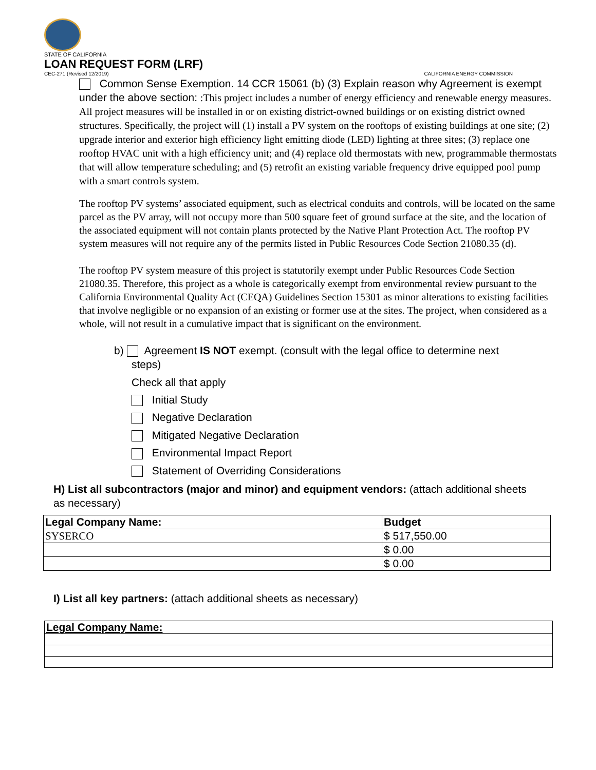STATE OF CALIFORNIA
LOAN REQUEST FORM (LRF)
CEC-271 (Revised 12/2019) CALIFORNIA ENERGY COMMISSION
Common Sense Exemption. 14 CCR 15061 (b) (3) Explain reason why Agreement is exempt under the above section: :This project includes a number of energy efficiency and renewable energy measures. All project measures will be installed in or on existing district-owned buildings or on existing district owned structures. Specifically, the project will (1) install a PV system on the rooftops of existing buildings at one site; (2) upgrade interior and exterior high efficiency light emitting diode (LED) lighting at three sites; (3) replace one rooftop HVAC unit with a high efficiency unit; and (4) replace old thermostats with new, programmable thermostats that will allow temperature scheduling; and (5) retrofit an existing variable frequency drive equipped pool pump with a smart controls system.
The rooftop PV systems’ associated equipment, such as electrical conduits and controls, will be located on the same parcel as the PV array, will not occupy more than 500 square feet of ground surface at the site, and the location of the associated equipment will not contain plants protected by the Native Plant Protection Act. The rooftop PV system measures will not require any of the permits listed in Public Resources Code Section 21080.35 (d).
The rooftop PV system measure of this project is statutorily exempt under Public Resources Code Section 21080.35. Therefore, this project as a whole is categorically exempt from environmental review pursuant to the California Environmental Quality Act (CEQA) Guidelines Section 15301 as minor alterations to existing facilities that involve negligible or no expansion of an existing or former use at the sites. The project, when considered as a whole, will not result in a cumulative impact that is significant on the environment.
b) Agreement IS NOT exempt. (consult with the legal office to determine next
steps)
Check all that apply
Initial Study
Negative Declaration
Mitigated Negative Declaration
Environmental Impact Report
Statement of Overriding Considerations
H) List all subcontractors (major and minor) and equipment vendors: (attach additional sheets as necessary)
| Legal Company Name: | Budget |
| SYSERCO | $ 517,550.00 |
| | $ 0.00 |
| | $ 0.00 |
I) List all key partners: (attach additional sheets as necessary)
| Legal Company Name: |